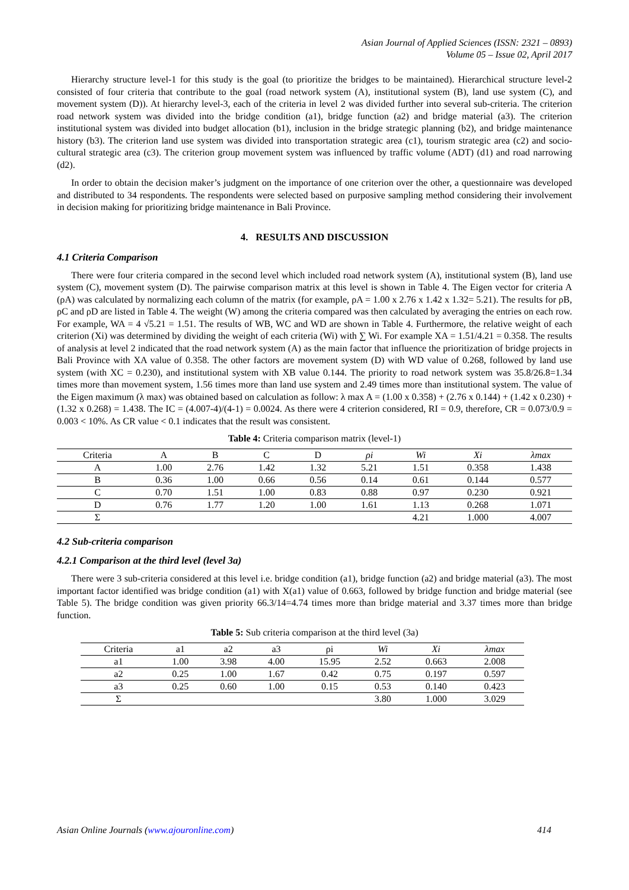Asian Journal of Applied Sciences (ISSN: 2321 – 0893)
Volume 05 – Issue 02, April 2017
Hierarchy structure level-1 for this study is the goal (to prioritize the bridges to be maintained). Hierarchical structure level-2 consisted of four criteria that contribute to the goal (road network system (A), institutional system (B), land use system (C), and movement system (D)). At hierarchy level-3, each of the criteria in level 2 was divided further into several sub-criteria. The criterion road network system was divided into the bridge condition (a1), bridge function (a2) and bridge material (a3). The criterion institutional system was divided into budget allocation (b1), inclusion in the bridge strategic planning (b2), and bridge maintenance history (b3). The criterion land use system was divided into transportation strategic area (c1), tourism strategic area (c2) and socio-cultural strategic area (c3). The criterion group movement system was influenced by traffic volume (ADT) (d1) and road narrowing (d2).
In order to obtain the decision maker’s judgment on the importance of one criterion over the other, a questionnaire was developed and distributed to 34 respondents. The respondents were selected based on purposive sampling method considering their involvement in decision making for prioritizing bridge maintenance in Bali Province.
4. RESULTS AND DISCUSSION
4.1 Criteria Comparison
There were four criteria compared in the second level which included road network system (A), institutional system (B), land use system (C), movement system (D). The pairwise comparison matrix at this level is shown in Table 4. The Eigen vector for criteria A (ρA) was calculated by normalizing each column of the matrix (for example, ρA = 1.00 x 2.76 x 1.42 x 1.32= 5.21). The results for ρB, ρC and ρD are listed in Table 4. The weight (W) among the criteria compared was then calculated by averaging the entries on each row. For example, WA = 4 √5.21 = 1.51. The results of WB, WC and WD are shown in Table 4. Furthermore, the relative weight of each criterion (Xi) was determined by dividing the weight of each criteria (Wi) with ∑ Wi. For example XA = 1.51/4.21 = 0.358. The results of analysis at level 2 indicated that the road network system (A) as the main factor that influence the prioritization of bridge projects in Bali Province with XA value of 0.358. The other factors are movement system (D) with WD value of 0.268, followed by land use system (with XC = 0.230), and institutional system with XB value 0.144. The priority to road network system was 35.8/26.8=1.34 times more than movement system, 1.56 times more than land use system and 2.49 times more than institutional system. The value of the Eigen maximum (λ max) was obtained based on calculation as follow: λ max A = (1.00 x 0.358) + (2.76 x 0.144) + (1.42 x 0.230) + (1.32 x 0.268) = 1.438. The IC = (4.007-4)/(4-1) = 0.0024. As there were 4 criterion considered, RI = 0.9, therefore, CR = 0.073/0.9 = 0.003 < 10%. As CR value < 0.1 indicates that the result was consistent.
Table 4: Criteria comparison matrix (level-1)
| Criteria | A | B | C | D | ρi | Wi | Xi | λmax |
| --- | --- | --- | --- | --- | --- | --- | --- | --- |
| A | 1.00 | 2.76 | 1.42 | 1.32 | 5.21 | 1.51 | 0.358 | 1.438 |
| B | 0.36 | 1.00 | 0.66 | 0.56 | 0.14 | 0.61 | 0.144 | 0.577 |
| C | 0.70 | 1.51 | 1.00 | 0.83 | 0.88 | 0.97 | 0.230 | 0.921 |
| D | 0.76 | 1.77 | 1.20 | 1.00 | 1.61 | 1.13 | 0.268 | 1.071 |
| Σ | | | | | | 4.21 | 1.000 | 4.007 |
4.2 Sub-criteria comparison
4.2.1 Comparison at the third level (level 3a)
There were 3 sub-criteria considered at this level i.e. bridge condition (a1), bridge function (a2) and bridge material (a3). The most important factor identified was bridge condition (a1) with X(a1) value of 0.663, followed by bridge function and bridge material (see Table 5). The bridge condition was given priority 66.3/14=4.74 times more than bridge material and 3.37 times more than bridge function.
Table 5: Sub criteria comparison at the third level (3a)
| Criteria | a1 | a2 | a3 | ρi | Wi | Xi | λmax |
| --- | --- | --- | --- | --- | --- | --- | --- |
| a1 | 1.00 | 3.98 | 4.00 | 15.95 | 2.52 | 0.663 | 2.008 |
| a2 | 0.25 | 1.00 | 1.67 | 0.42 | 0.75 | 0.197 | 0.597 |
| a3 | 0.25 | 0.60 | 1.00 | 0.15 | 0.53 | 0.140 | 0.423 |
| Σ | | | | | 3.80 | 1.000 | 3.029 |
Asian Online Journals (www.ajouronline.com) 414